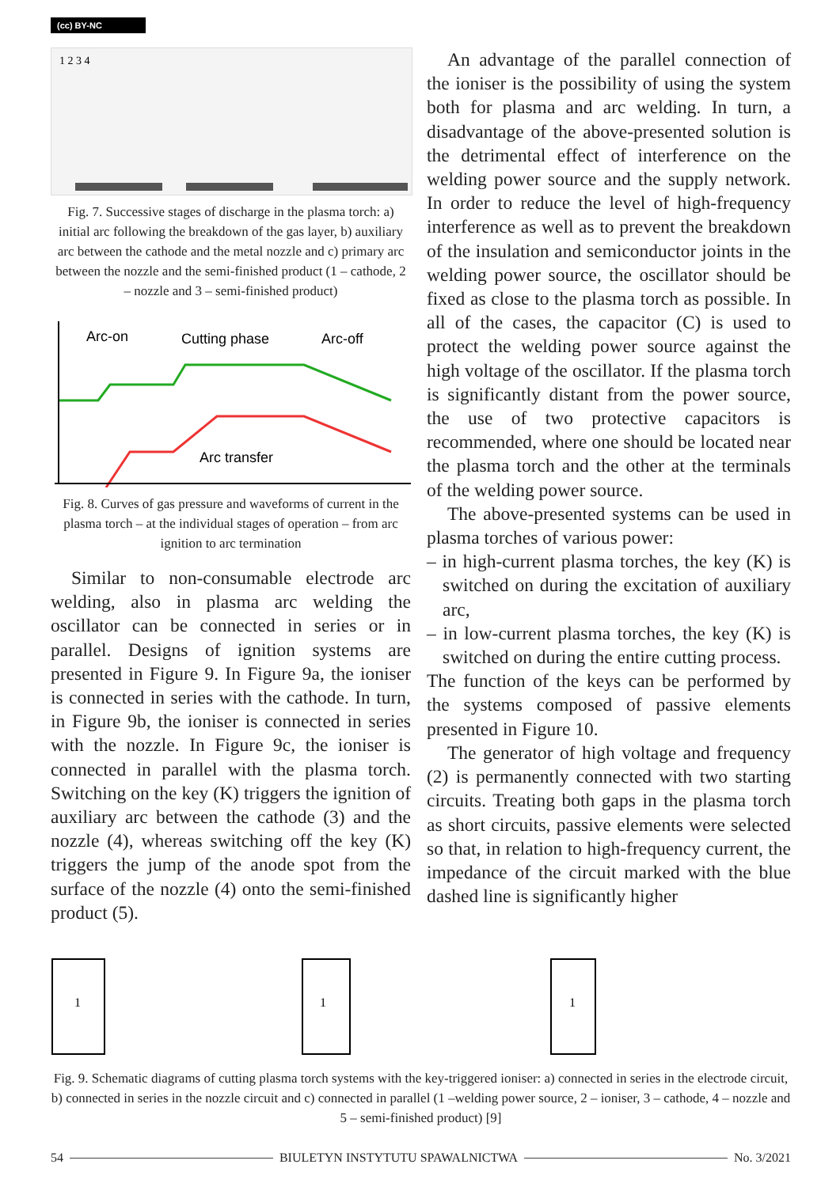(cc) BY-NC
1 2 3 4
Fig. 7. Successive stages of discharge in the plasma torch: a) initial arc following the breakdown of the gas layer, b) auxiliary arc between the cathode and the metal nozzle and c) primary arc between the nozzle and the semi-finished product (1 – cathode, 2 – nozzle and 3 – semi-finished product)
Arc-on
Cutting phase
Arc-off
Arc transfer
Fig. 8. Curves of gas pressure and waveforms of current in the plasma torch – at the individual stages of operation – from arc ignition to arc termination
Similar to non-consumable electrode arc welding, also in plasma arc welding the oscillator can be connected in series or in parallel. Designs of ignition systems are presented in Figure 9. In Figure 9a, the ioniser is connected in series with the cathode. In turn, in Figure 9b, the ioniser is connected in series with the nozzle. In Figure 9c, the ioniser is connected in parallel with the plasma torch. Switching on the key (K) triggers the ignition of auxiliary arc between the cathode (3) and the nozzle (4), whereas switching off the key (K) triggers the jump of the anode spot from the surface of the nozzle (4) onto the semi-finished product (5).
An advantage of the parallel connection of the ioniser is the possibility of using the system both for plasma and arc welding. In turn, a disadvantage of the above-presented solution is the detrimental effect of interference on the welding power source and the supply network. In order to reduce the level of high-frequency interference as well as to prevent the breakdown of the insulation and semiconductor joints in the welding power source, the oscillator should be fixed as close to the plasma torch as possible. In all of the cases, the capacitor (C) is used to protect the welding power source against the high voltage of the oscillator. If the plasma torch is significantly distant from the power source, the use of two protective capacitors is recommended, where one should be located near the plasma torch and the other at the terminals of the welding power source.
The above-presented systems can be used in plasma torches of various power:
– in high-current plasma torches, the key (K) is switched on during the excitation of auxiliary arc,
– in low-current plasma torches, the key (K) is switched on during the entire cutting process.
The function of the keys can be performed by the systems composed of passive elements presented in Figure 10.
The generator of high voltage and frequency (2) is permanently connected with two starting circuits. Treating both gaps in the plasma torch as short circuits, passive elements were selected so that, in relation to high-frequency current, the impedance of the circuit marked with the blue dashed line is significantly higher
1
1
1
Fig. 9. Schematic diagrams of cutting plasma torch systems with the key-triggered ioniser: a) connected in series in the electrode circuit, b) connected in series in the nozzle circuit and c) connected in parallel (1 –welding power source, 2 – ioniser, 3 – cathode, 4 – nozzle and 5 – semi-finished product) [9]
54 BIULETYN INSTYTUTU SPAWALNICTWA No. 3/2021